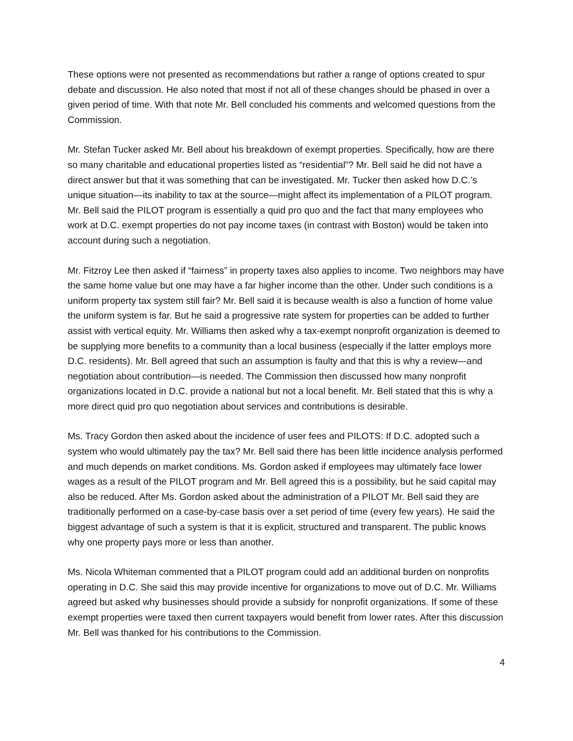These options were not presented as recommendations but rather a range of options created to spur debate and discussion. He also noted that most if not all of these changes should be phased in over a given period of time. With that note Mr. Bell concluded his comments and welcomed questions from the Commission.
Mr. Stefan Tucker asked Mr. Bell about his breakdown of exempt properties. Specifically, how are there so many charitable and educational properties listed as “residential”? Mr. Bell said he did not have a direct answer but that it was something that can be investigated. Mr. Tucker then asked how D.C.’s unique situation—its inability to tax at the source—might affect its implementation of a PILOT program. Mr. Bell said the PILOT program is essentially a quid pro quo and the fact that many employees who work at D.C. exempt properties do not pay income taxes (in contrast with Boston) would be taken into account during such a negotiation.
Mr. Fitzroy Lee then asked if “fairness” in property taxes also applies to income. Two neighbors may have the same home value but one may have a far higher income than the other. Under such conditions is a uniform property tax system still fair? Mr. Bell said it is because wealth is also a function of home value the uniform system is far. But he said a progressive rate system for properties can be added to further assist with vertical equity. Mr. Williams then asked why a tax-exempt nonprofit organization is deemed to be supplying more benefits to a community than a local business (especially if the latter employs more D.C. residents). Mr. Bell agreed that such an assumption is faulty and that this is why a review—and negotiation about contribution—is needed. The Commission then discussed how many nonprofit organizations located in D.C. provide a national but not a local benefit. Mr. Bell stated that this is why a more direct quid pro quo negotiation about services and contributions is desirable.
Ms. Tracy Gordon then asked about the incidence of user fees and PILOTS: If D.C. adopted such a system who would ultimately pay the tax? Mr. Bell said there has been little incidence analysis performed and much depends on market conditions. Ms. Gordon asked if employees may ultimately face lower wages as a result of the PILOT program and Mr. Bell agreed this is a possibility, but he said capital may also be reduced. After Ms. Gordon asked about the administration of a PILOT Mr. Bell said they are traditionally performed on a case-by-case basis over a set period of time (every few years). He said the biggest advantage of such a system is that it is explicit, structured and transparent. The public knows why one property pays more or less than another.
Ms. Nicola Whiteman commented that a PILOT program could add an additional burden on nonprofits operating in D.C. She said this may provide incentive for organizations to move out of D.C. Mr. Williams agreed but asked why businesses should provide a subsidy for nonprofit organizations. If some of these exempt properties were taxed then current taxpayers would benefit from lower rates. After this discussion Mr. Bell was thanked for his contributions to the Commission.
4